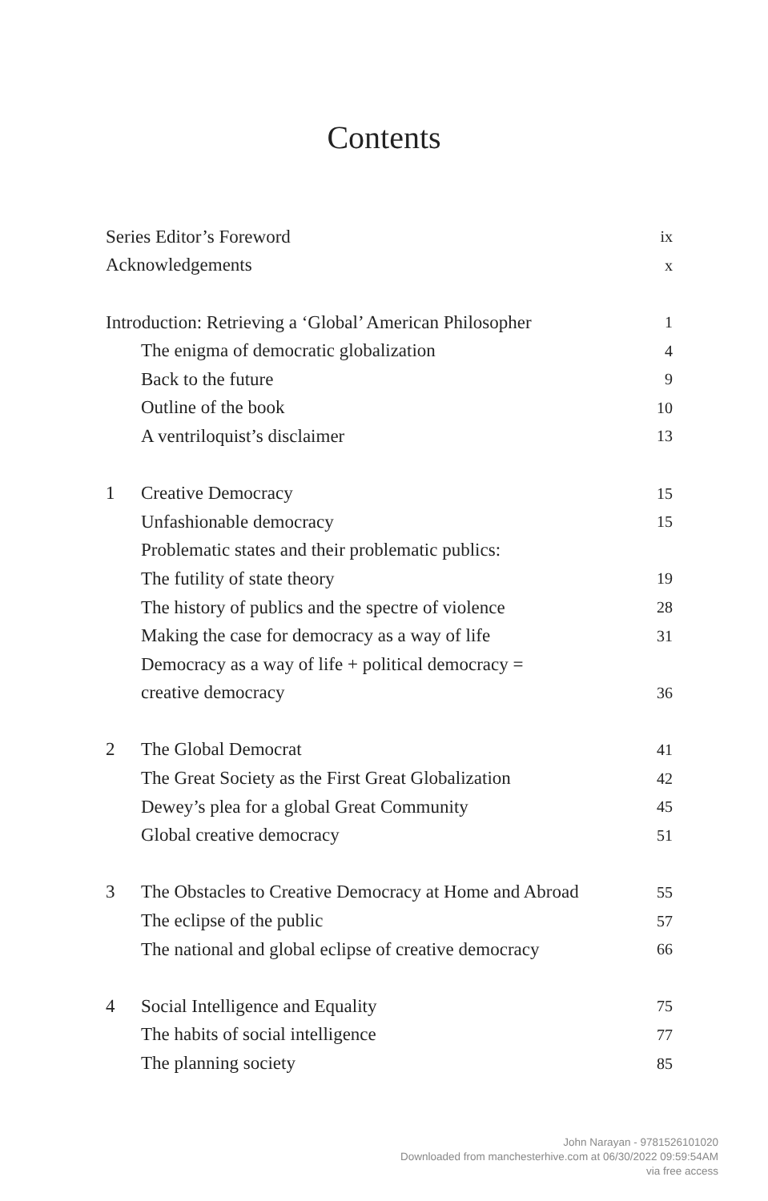Contents
| Series Editor’s Foreword | | ix |
| Acknowledgements | | x |
| Introduction: Retrieving a ‘Global’ American Philosopher | | 1 |
| | The enigma of democratic globalization | 4 |
| | Back to the future | 9 |
| | Outline of the book | 10 |
| | A ventriloquist’s disclaimer | 13 |
| 1 | Creative Democracy | 15 |
| | Unfashionable democracy | 15 |
| | Problematic states and their problematic publics: | |
| | The futility of state theory | 19 |
| | The history of publics and the spectre of violence | 28 |
| | Making the case for democracy as a way of life | 31 |
| | Democracy as a way of life + political democracy = | |
| | creative democracy | 36 |
| 2 | The Global Democrat | 41 |
| | The Great Society as the First Great Globalization | 42 |
| | Dewey’s plea for a global Great Community | 45 |
| | Global creative democracy | 51 |
| 3 | The Obstacles to Creative Democracy at Home and Abroad | 55 |
| | The eclipse of the public | 57 |
| | The national and global eclipse of creative democracy | 66 |
| 4 | Social Intelligence and Equality | 75 |
| | The habits of social intelligence | 77 |
| | The planning society | 85 |
John Narayan - 9781526101020
Downloaded from manchesterhive.com at 06/30/2022 09:59:54AM
via free access